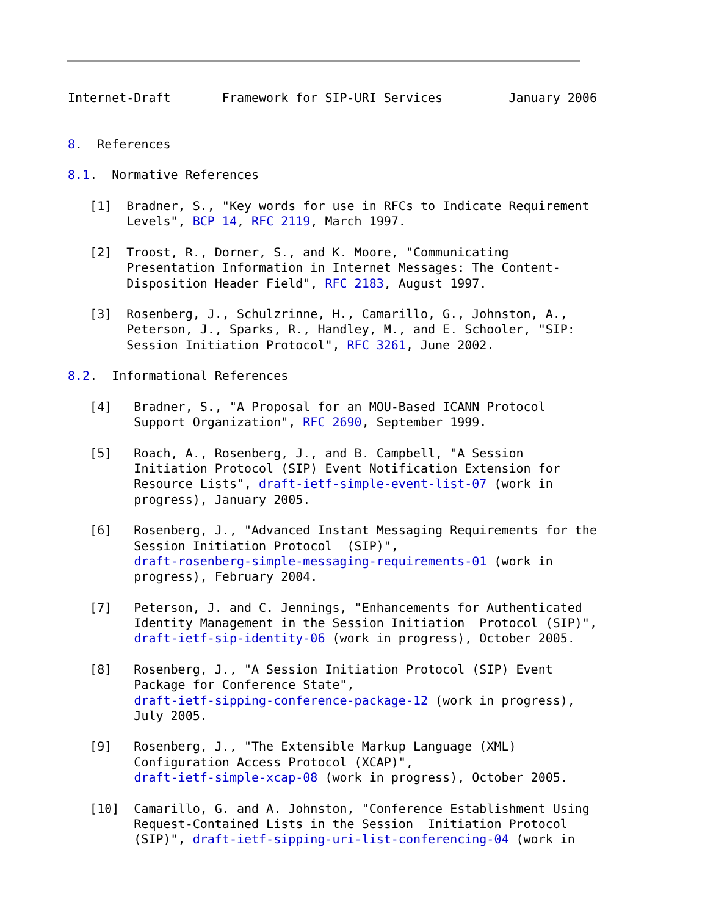Internet-Draft       Framework for SIP-URI Services         January 2006


8.  References

8.1.  Normative References

   [1]  Bradner, S., "Key words for use in RFCs to Indicate Requirement
        Levels", BCP 14, RFC 2119, March 1997.

   [2]  Troost, R., Dorner, S., and K. Moore, "Communicating
        Presentation Information in Internet Messages: The Content-
        Disposition Header Field", RFC 2183, August 1997.

   [3]  Rosenberg, J., Schulzrinne, H., Camarillo, G., Johnston, A.,
        Peterson, J., Sparks, R., Handley, M., and E. Schooler, "SIP:
        Session Initiation Protocol", RFC 3261, June 2002.

8.2.  Informational References

   [4]   Bradner, S., "A Proposal for an MOU-Based ICANN Protocol
         Support Organization", RFC 2690, September 1999.

   [5]   Roach, A., Rosenberg, J., and B. Campbell, "A Session
         Initiation Protocol (SIP) Event Notification Extension for
         Resource Lists", draft-ietf-simple-event-list-07 (work in
         progress), January 2005.

   [6]   Rosenberg, J., "Advanced Instant Messaging Requirements for the
         Session Initiation Protocol  (SIP)",
         draft-rosenberg-simple-messaging-requirements-01 (work in
         progress), February 2004.

   [7]   Peterson, J. and C. Jennings, "Enhancements for Authenticated
         Identity Management in the Session Initiation  Protocol (SIP)",
         draft-ietf-sip-identity-06 (work in progress), October 2005.

   [8]   Rosenberg, J., "A Session Initiation Protocol (SIP) Event
         Package for Conference State",
         draft-ietf-sipping-conference-package-12 (work in progress),
         July 2005.

   [9]   Rosenberg, J., "The Extensible Markup Language (XML)
         Configuration Access Protocol (XCAP)",
         draft-ietf-simple-xcap-08 (work in progress), October 2005.

   [10]  Camarillo, G. and A. Johnston, "Conference Establishment Using
         Request-Contained Lists in the Session  Initiation Protocol
         (SIP)", draft-ietf-sipping-uri-list-conferencing-04 (work in